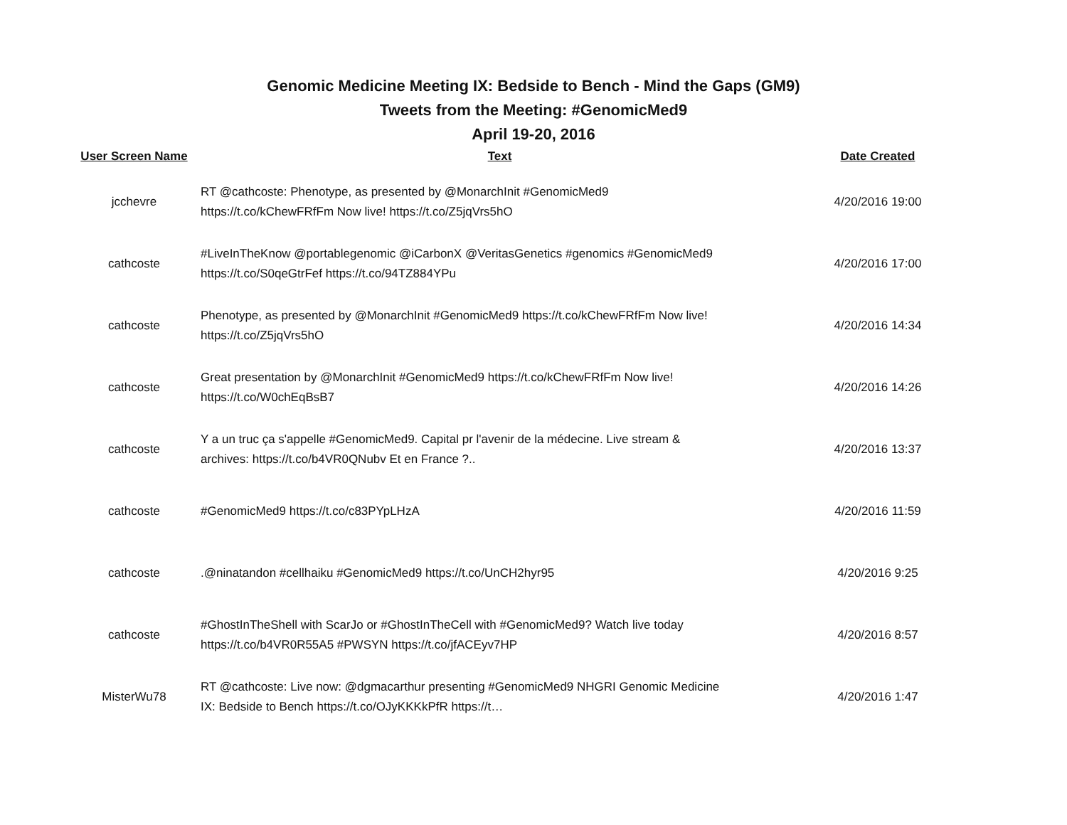Genomic Medicine Meeting IX: Bedside to Bench - Mind the Gaps (GM9)
Tweets from the Meeting: #GenomicMed9
April 19-20, 2016
| User Screen Name | Text | Date Created |
| --- | --- | --- |
| jcchevre | RT @cathcoste: Phenotype, as presented by @MonarchInit #GenomicMed9 https://t.co/kChewFRfFm Now live! https://t.co/Z5jqVrs5hO | 4/20/2016 19:00 |
| cathcoste | #LiveInTheKnow @portablegenomic @iCarbonX @VeritasGenetics #genomics #GenomicMed9 https://t.co/S0qeGtrFef https://t.co/94TZ884YPu | 4/20/2016 17:00 |
| cathcoste | Phenotype, as presented by @MonarchInit #GenomicMed9 https://t.co/kChewFRfFm Now live! https://t.co/Z5jqVrs5hO | 4/20/2016 14:34 |
| cathcoste | Great presentation by @MonarchInit #GenomicMed9 https://t.co/kChewFRfFm Now live! https://t.co/W0chEqBsB7 | 4/20/2016 14:26 |
| cathcoste | Y a un truc ça s'appelle #GenomicMed9. Capital pr l'avenir de la médecine. Live stream & archives: https://t.co/b4VR0QNubv Et en France ?.. | 4/20/2016 13:37 |
| cathcoste | #GenomicMed9 https://t.co/c83PYpLHzA | 4/20/2016 11:59 |
| cathcoste | .@ninatandon #cellhaiku #GenomicMed9 https://t.co/UnCH2hyr95 | 4/20/2016 9:25 |
| cathcoste | #GhostInTheShell with ScarJo or #GhostInTheCell with #GenomicMed9? Watch live today https://t.co/b4VR0R55A5 #PWSYN https://t.co/jfACEyv7HP | 4/20/2016 8:57 |
| MisterWu78 | RT @cathcoste: Live now: @dgmacarthur presenting #GenomicMed9 NHGRI Genomic Medicine IX: Bedside to Bench https://t.co/OJyKKKkPfR https://t… | 4/20/2016 1:47 |